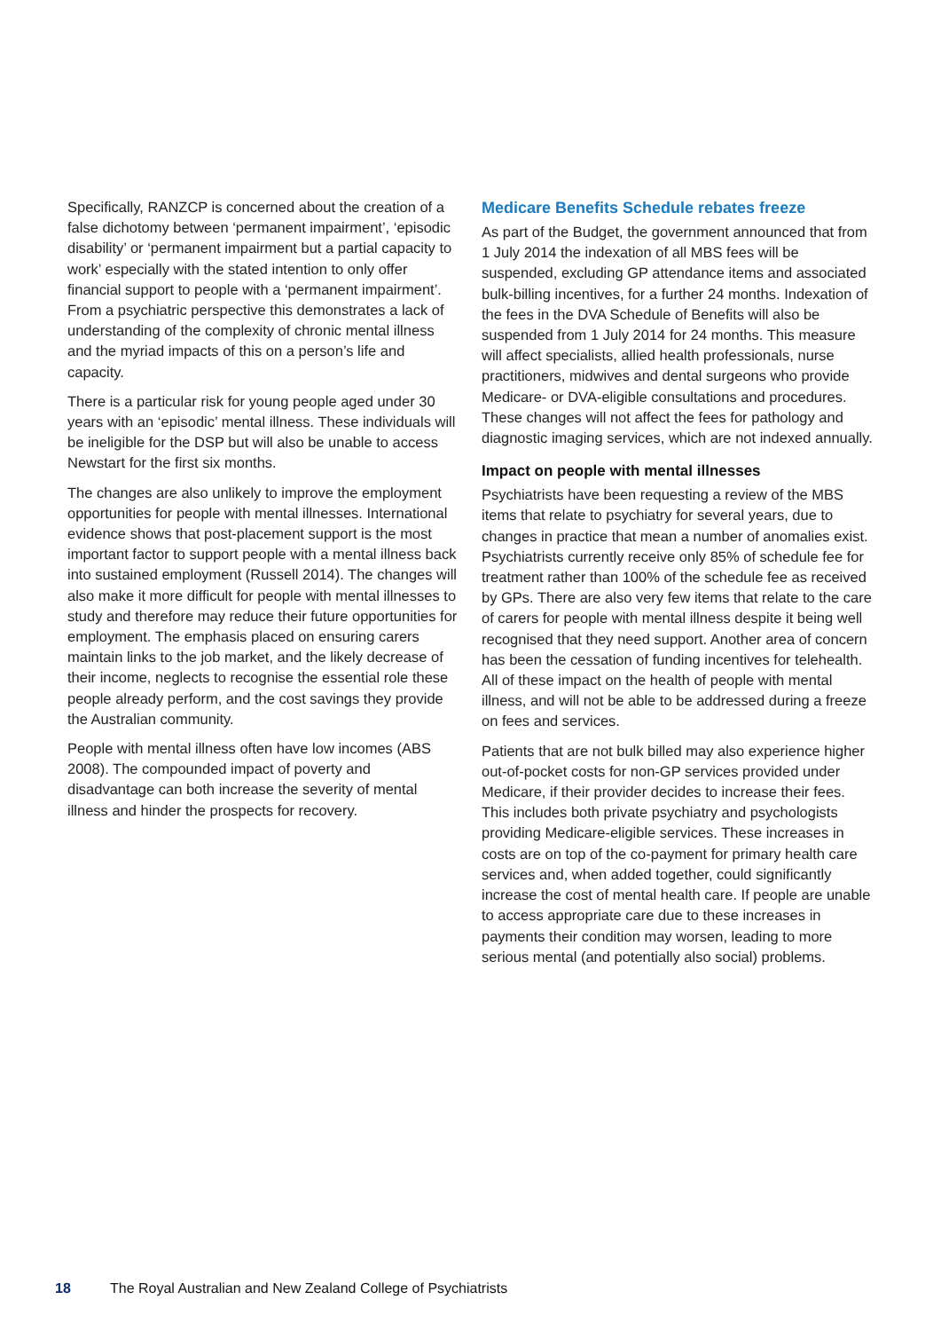Specifically, RANZCP is concerned about the creation of a false dichotomy between ‘permanent impairment’, ‘episodic disability’ or ‘permanent impairment but a partial capacity to work’ especially with the stated intention to only offer financial support to people with a ‘permanent impairment’. From a psychiatric perspective this demonstrates a lack of understanding of the complexity of chronic mental illness and the myriad impacts of this on a person’s life and capacity.
There is a particular risk for young people aged under 30 years with an ‘episodic’ mental illness. These individuals will be ineligible for the DSP but will also be unable to access Newstart for the first six months.
The changes are also unlikely to improve the employment opportunities for people with mental illnesses. International evidence shows that post-placement support is the most important factor to support people with a mental illness back into sustained employment (Russell 2014). The changes will also make it more difficult for people with mental illnesses to study and therefore may reduce their future opportunities for employment. The emphasis placed on ensuring carers maintain links to the job market, and the likely decrease of their income, neglects to recognise the essential role these people already perform, and the cost savings they provide the Australian community.
People with mental illness often have low incomes (ABS 2008). The compounded impact of poverty and disadvantage can both increase the severity of mental illness and hinder the prospects for recovery.
Medicare Benefits Schedule rebates freeze
As part of the Budget, the government announced that from 1 July 2014 the indexation of all MBS fees will be suspended, excluding GP attendance items and associated bulk-billing incentives, for a further 24 months. Indexation of the fees in the DVA Schedule of Benefits will also be suspended from 1 July 2014 for 24 months. This measure will affect specialists, allied health professionals, nurse practitioners, midwives and dental surgeons who provide Medicare- or DVA-eligible consultations and procedures. These changes will not affect the fees for pathology and diagnostic imaging services, which are not indexed annually.
Impact on people with mental illnesses
Psychiatrists have been requesting a review of the MBS items that relate to psychiatry for several years, due to changes in practice that mean a number of anomalies exist. Psychiatrists currently receive only 85% of schedule fee for treatment rather than 100% of the schedule fee as received by GPs. There are also very few items that relate to the care of carers for people with mental illness despite it being well recognised that they need support. Another area of concern has been the cessation of funding incentives for telehealth. All of these impact on the health of people with mental illness, and will not be able to be addressed during a freeze on fees and services.
Patients that are not bulk billed may also experience higher out-of-pocket costs for non-GP services provided under Medicare, if their provider decides to increase their fees. This includes both private psychiatry and psychologists providing Medicare-eligible services. These increases in costs are on top of the co-payment for primary health care services and, when added together, could significantly increase the cost of mental health care. If people are unable to access appropriate care due to these increases in payments their condition may worsen, leading to more serious mental (and potentially also social) problems.
18 The Royal Australian and New Zealand College of Psychiatrists